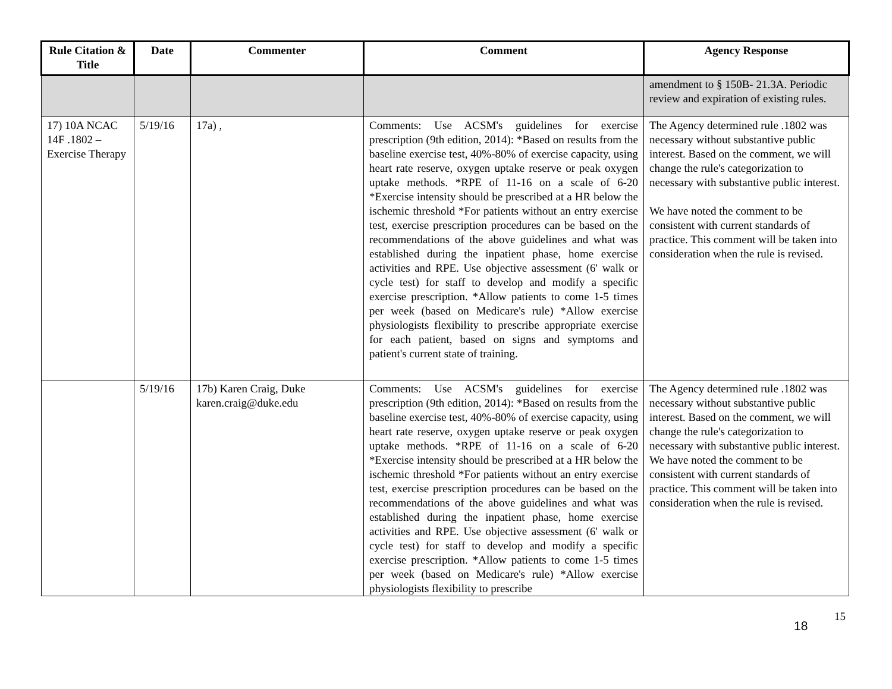| Rule Citation & Title | Date | Commenter | Comment | Agency Response |
| --- | --- | --- | --- | --- |
| | | | | amendment to § 150B- 21.3A. Periodic review and expiration of existing rules. |
| 17) 10A NCAC 14F .1802 – Exercise Therapy | 5/19/16 | 17a) , | Comments: Use ACSM's guidelines for exercise prescription (9th edition, 2014): *Based on results from the baseline exercise test, 40%-80% of exercise capacity, using heart rate reserve, oxygen uptake reserve or peak oxygen uptake methods. *RPE of 11-16 on a scale of 6-20 *Exercise intensity should be prescribed at a HR below the ischemic threshold *For patients without an entry exercise test, exercise prescription procedures can be based on the recommendations of the above guidelines and what was established during the inpatient phase, home exercise activities and RPE. Use objective assessment (6' walk or cycle test) for staff to develop and modify a specific exercise prescription. *Allow patients to come 1-5 times per week (based on Medicare's rule) *Allow exercise physiologists flexibility to prescribe appropriate exercise for each patient, based on signs and symptoms and patient's current state of training. | The Agency determined rule .1802 was necessary without substantive public interest. Based on the comment, we will change the rule's categorization to necessary with substantive public interest. We have noted the comment to be consistent with current standards of practice. This comment will be taken into consideration when the rule is revised. |
| | 5/19/16 | 17b) Karen Craig, Duke karen.craig@duke.edu | Comments: Use ACSM's guidelines for exercise prescription (9th edition, 2014): *Based on results from the baseline exercise test, 40%-80% of exercise capacity, using heart rate reserve, oxygen uptake reserve or peak oxygen uptake methods. *RPE of 11-16 on a scale of 6-20 *Exercise intensity should be prescribed at a HR below the ischemic threshold *For patients without an entry exercise test, exercise prescription procedures can be based on the recommendations of the above guidelines and what was established during the inpatient phase, home exercise activities and RPE. Use objective assessment (6' walk or cycle test) for staff to develop and modify a specific exercise prescription. *Allow patients to come 1-5 times per week (based on Medicare's rule) *Allow exercise physiologists flexibility to prescribe | The Agency determined rule .1802 was necessary without substantive public interest. Based on the comment, we will change the rule's categorization to necessary with substantive public interest. We have noted the comment to be consistent with current standards of practice. This comment will be taken into consideration when the rule is revised. |
15
18